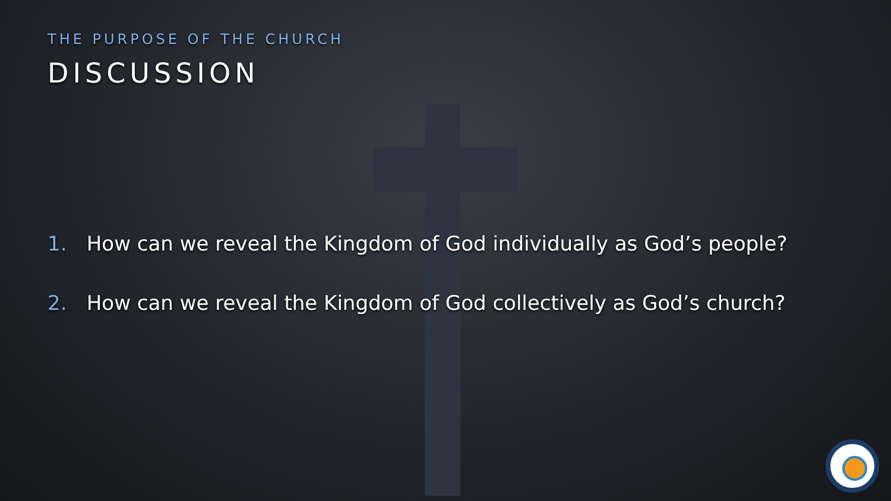THE PURPOSE OF THE CHURCH
DISCUSSION
1. How can we reveal the Kingdom of God individually as God’s people?
2. How can we reveal the Kingdom of God collectively as God’s church?